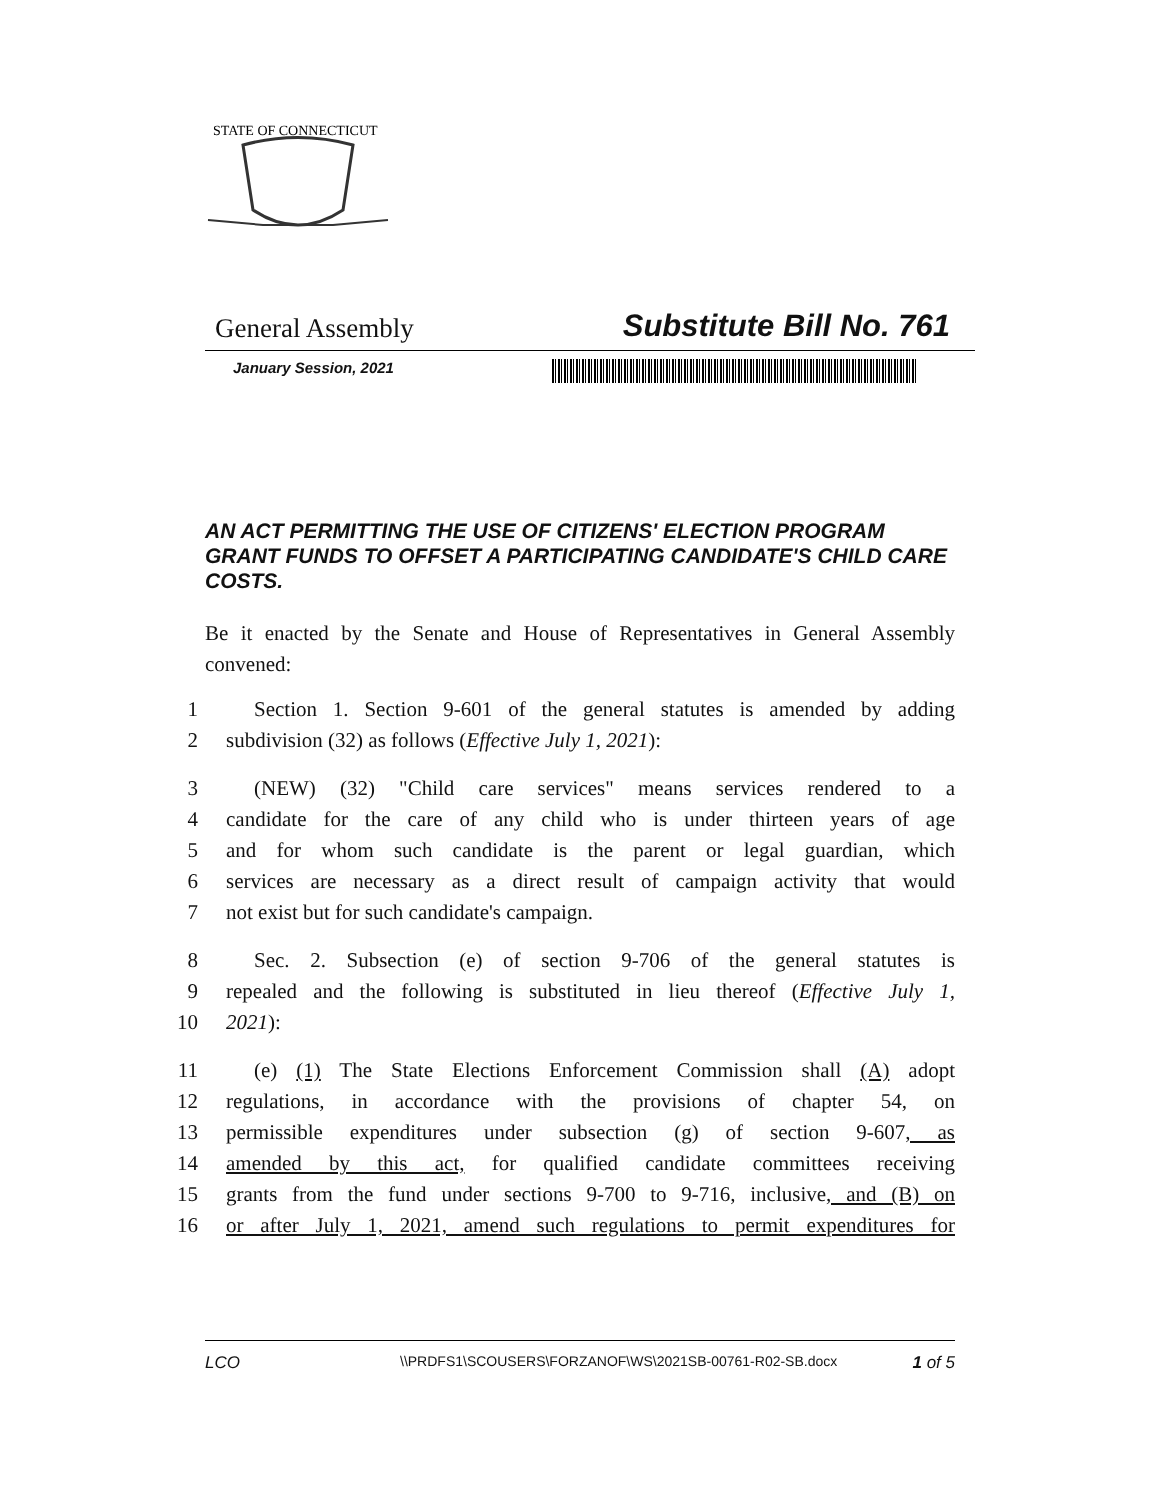STATE OF CONNECTICUT
General Assembly Substitute Bill No. 761
January Session, 2021
AN ACT PERMITTING THE USE OF CITIZENS' ELECTION PROGRAM GRANT FUNDS TO OFFSET A PARTICIPATING CANDIDATE'S CHILD CARE COSTS.
Be it enacted by the Senate and House of Representatives in General Assembly convened:
1 Section 1. Section 9-601 of the general statutes is amended by adding
2 subdivision (32) as follows (Effective July 1, 2021):
3 (NEW) (32) "Child care services" means services rendered to a
4 candidate for the care of any child who is under thirteen years of age
5 and for whom such candidate is the parent or legal guardian, which
6 services are necessary as a direct result of campaign activity that would
7 not exist but for such candidate's campaign.
8 Sec. 2. Subsection (e) of section 9-706 of the general statutes is
9 repealed and the following is substituted in lieu thereof (Effective July 1,
10 2021):
11 (e) (1) The State Elections Enforcement Commission shall (A) adopt
12 regulations, in accordance with the provisions of chapter 54, on
13 permissible expenditures under subsection (g) of section 9-607, as
14 amended by this act, for qualified candidate committees receiving
15 grants from the fund under sections 9-700 to 9-716, inclusive, and (B) on
16 or after July 1, 2021, amend such regulations to permit expenditures for
LCO \\PRDFS1\SCOUSERS\FORZANOF\WS\2021SB-00761-R02-SB.docx 1 of 5